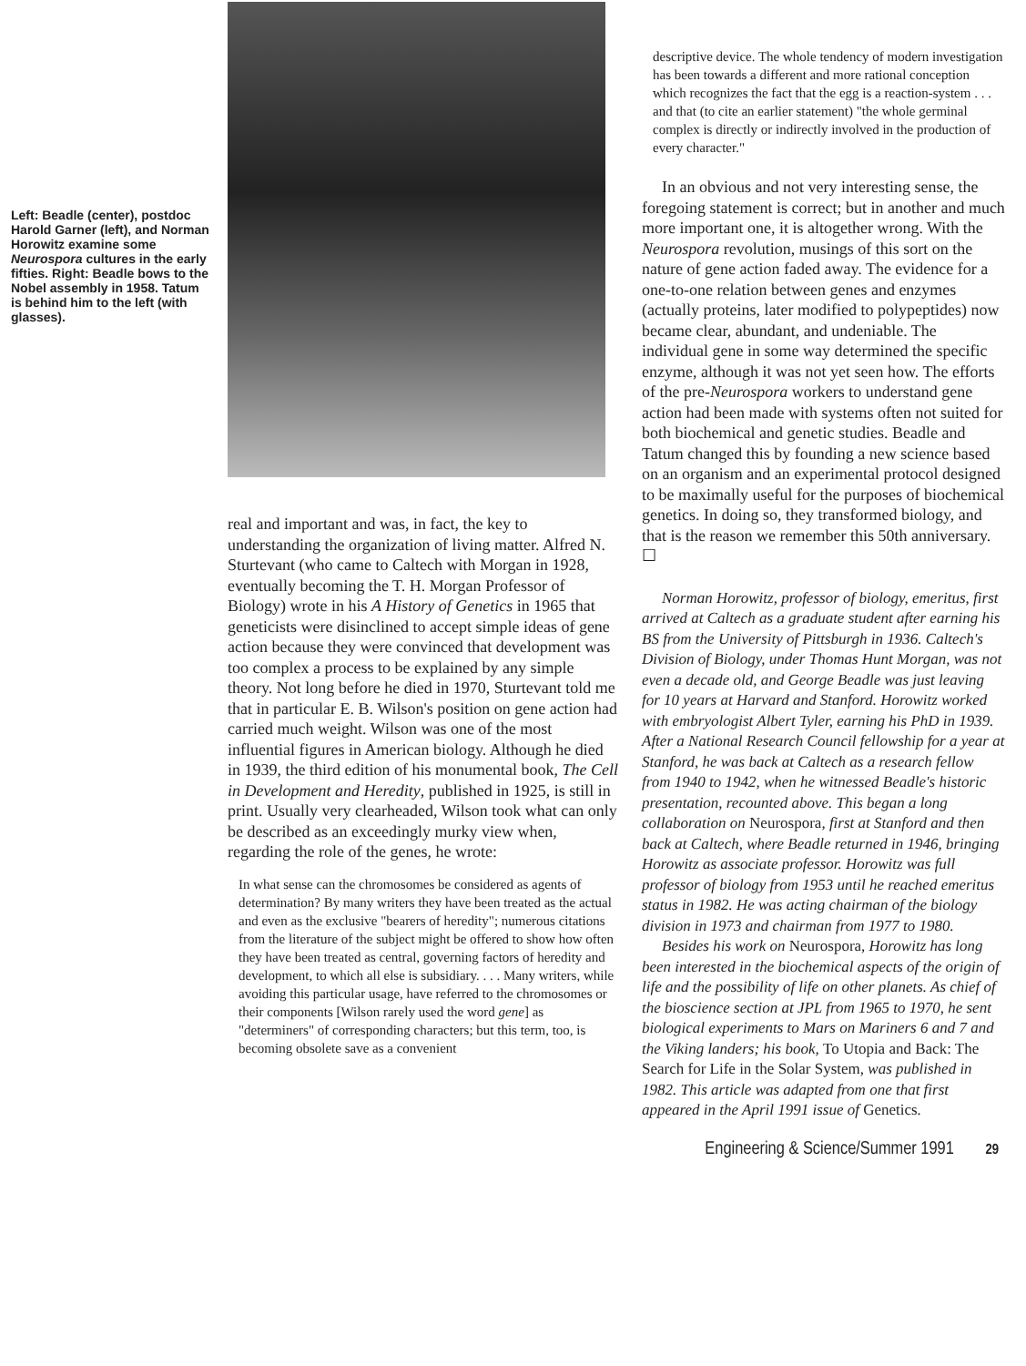Left: Beadle (center), postdoc Harold Garner (left), and Norman Horowitz examine some Neurospora cultures in the early fifties. Right: Beadle bows to the Nobel assembly in 1958. Tatum is behind him to the left (with glasses).
real and important and was, in fact, the key to understanding the organization of living matter. Alfred N. Sturtevant (who came to Caltech with Morgan in 1928, eventually becoming the T. H. Morgan Professor of Biology) wrote in his A History of Genetics in 1965 that geneticists were disinclined to accept simple ideas of gene action because they were convinced that development was too complex a process to be explained by any simple theory. Not long before he died in 1970, Sturtevant told me that in particular E. B. Wilson's position on gene action had carried much weight. Wilson was one of the most influential figures in American biology. Although he died in 1939, the third edition of his monumental book, The Cell in Development and Heredity, published in 1925, is still in print. Usually very clearheaded, Wilson took what can only be described as an exceedingly murky view when, regarding the role of the genes, he wrote:
In what sense can the chromosomes be considered as agents of determination? By many writers they have been treated as the actual and even as the exclusive "bearers of heredity"; numerous citations from the literature of the subject might be offered to show how often they have been treated as central, governing factors of heredity and development, to which all else is subsidiary. . . . Many writers, while avoiding this particular usage, have referred to the chromosomes or their components [Wilson rarely used the word gene] as "determiners" of corresponding characters; but this term, too, is becoming obsolete save as a convenient
descriptive device. The whole tendency of modern investigation has been towards a different and more rational conception which recognizes the fact that the egg is a reaction-system . . . and that (to cite an earlier statement) "the whole germinal complex is directly or indirectly involved in the production of every character."
In an obvious and not very interesting sense, the foregoing statement is correct; but in another and much more important one, it is altogether wrong. With the Neurospora revolution, musings of this sort on the nature of gene action faded away. The evidence for a one-to-one relation between genes and enzymes (actually proteins, later modified to polypeptides) now became clear, abundant, and undeniable. The individual gene in some way determined the specific enzyme, although it was not yet seen how. The efforts of the pre-Neurospora workers to understand gene action had been made with systems often not suited for both biochemical and genetic studies. Beadle and Tatum changed this by founding a new science based on an organism and an experimental protocol designed to be maximally useful for the purposes of biochemical genetics. In doing so, they transformed biology, and that is the reason we remember this 50th anniversary. ☐
Norman Horowitz, professor of biology, emeritus, first arrived at Caltech as a graduate student after earning his BS from the University of Pittsburgh in 1936. Caltech's Division of Biology, under Thomas Hunt Morgan, was not even a decade old, and George Beadle was just leaving for 10 years at Harvard and Stanford. Horowitz worked with embryologist Albert Tyler, earning his PhD in 1939. After a National Research Council fellowship for a year at Stanford, he was back at Caltech as a research fellow from 1940 to 1942, when he witnessed Beadle's historic presentation, recounted above. This began a long collaboration on Neurospora, first at Stanford and then back at Caltech, where Beadle returned in 1946, bringing Horowitz as associate professor. Horowitz was full professor of biology from 1953 until he reached emeritus status in 1982. He was acting chairman of the biology division in 1973 and chairman from 1977 to 1980.
Besides his work on Neurospora, Horowitz has long been interested in the biochemical aspects of the origin of life and the possibility of life on other planets. As chief of the bioscience section at JPL from 1965 to 1970, he sent biological experiments to Mars on Mariners 6 and 7 and the Viking landers; his book, To Utopia and Back: The Search for Life in the Solar System, was published in 1982. This article was adapted from one that first appeared in the April 1991 issue of Genetics.
Engineering & Science/Summer 1991 29